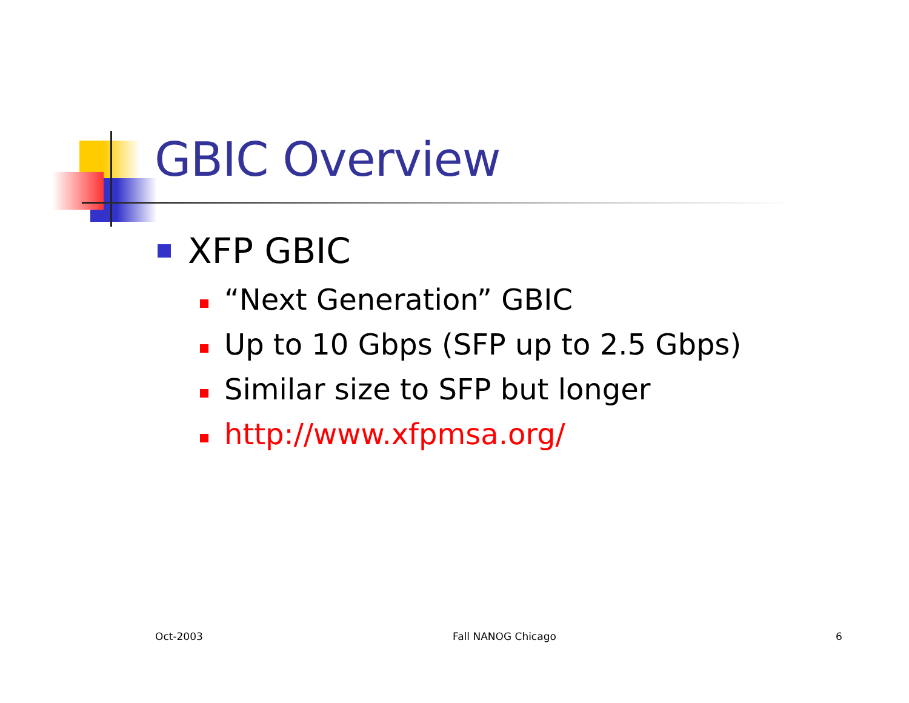GBIC Overview
XFP GBIC
“Next Generation” GBIC
Up to 10 Gbps (SFP up to 2.5 Gbps)
Similar size to SFP but longer
http://www.xfpmsa.org/
Oct-2003 Fall NANOG Chicago 6